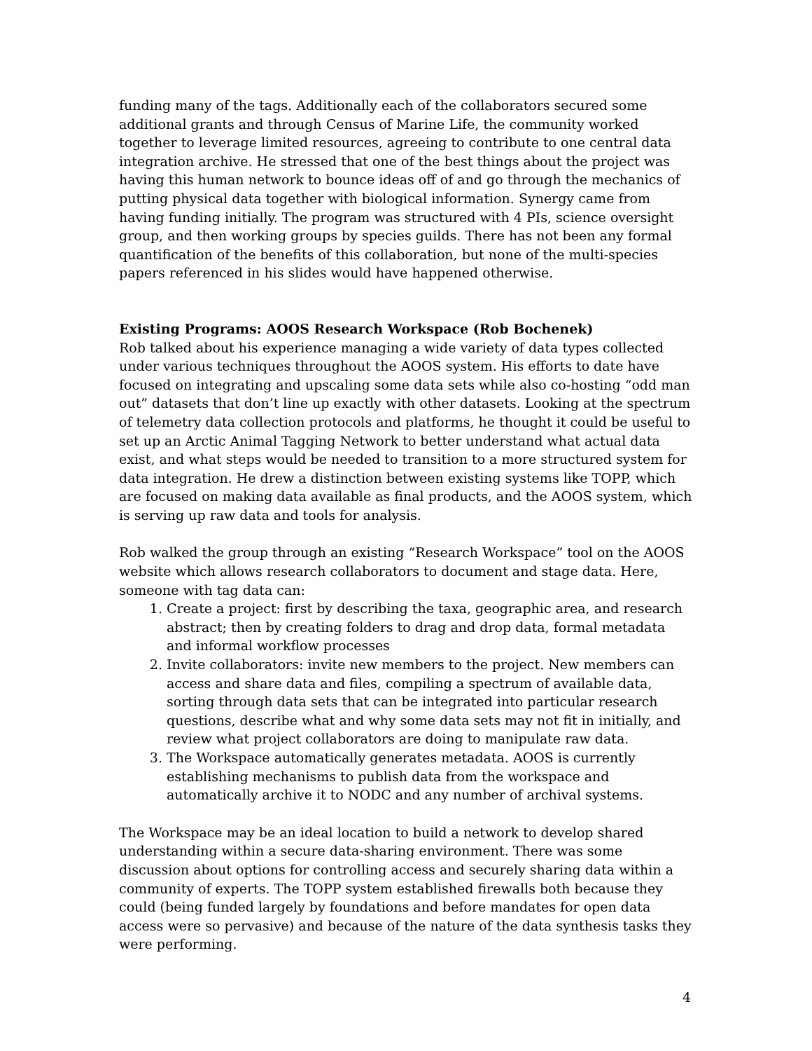funding many of the tags. Additionally each of the collaborators secured some additional grants and through Census of Marine Life, the community worked together to leverage limited resources, agreeing to contribute to one central data integration archive. He stressed that one of the best things about the project was having this human network to bounce ideas off of and go through the mechanics of putting physical data together with biological information. Synergy came from having funding initially. The program was structured with 4 PIs, science oversight group, and then working groups by species guilds. There has not been any formal quantification of the benefits of this collaboration, but none of the multi-species papers referenced in his slides would have happened otherwise.
Existing Programs: AOOS Research Workspace (Rob Bochenek)
Rob talked about his experience managing a wide variety of data types collected under various techniques throughout the AOOS system. His efforts to date have focused on integrating and upscaling some data sets while also co-hosting “odd man out” datasets that don’t line up exactly with other datasets. Looking at the spectrum of telemetry data collection protocols and platforms, he thought it could be useful to set up an Arctic Animal Tagging Network to better understand what actual data exist, and what steps would be needed to transition to a more structured system for data integration. He drew a distinction between existing systems like TOPP, which are focused on making data available as final products, and the AOOS system, which is serving up raw data and tools for analysis.
Rob walked the group through an existing “Research Workspace” tool on the AOOS website which allows research collaborators to document and stage data. Here, someone with tag data can:
1. Create a project: first by describing the taxa, geographic area, and research abstract; then by creating folders to drag and drop data, formal metadata and informal workflow processes
2. Invite collaborators: invite new members to the project. New members can access and share data and files, compiling a spectrum of available data, sorting through data sets that can be integrated into particular research questions, describe what and why some data sets may not fit in initially, and review what project collaborators are doing to manipulate raw data.
3. The Workspace automatically generates metadata. AOOS is currently establishing mechanisms to publish data from the workspace and automatically archive it to NODC and any number of archival systems.
The Workspace may be an ideal location to build a network to develop shared understanding within a secure data-sharing environment. There was some discussion about options for controlling access and securely sharing data within a community of experts. The TOPP system established firewalls both because they could (being funded largely by foundations and before mandates for open data access were so pervasive) and because of the nature of the data synthesis tasks they were performing.
4